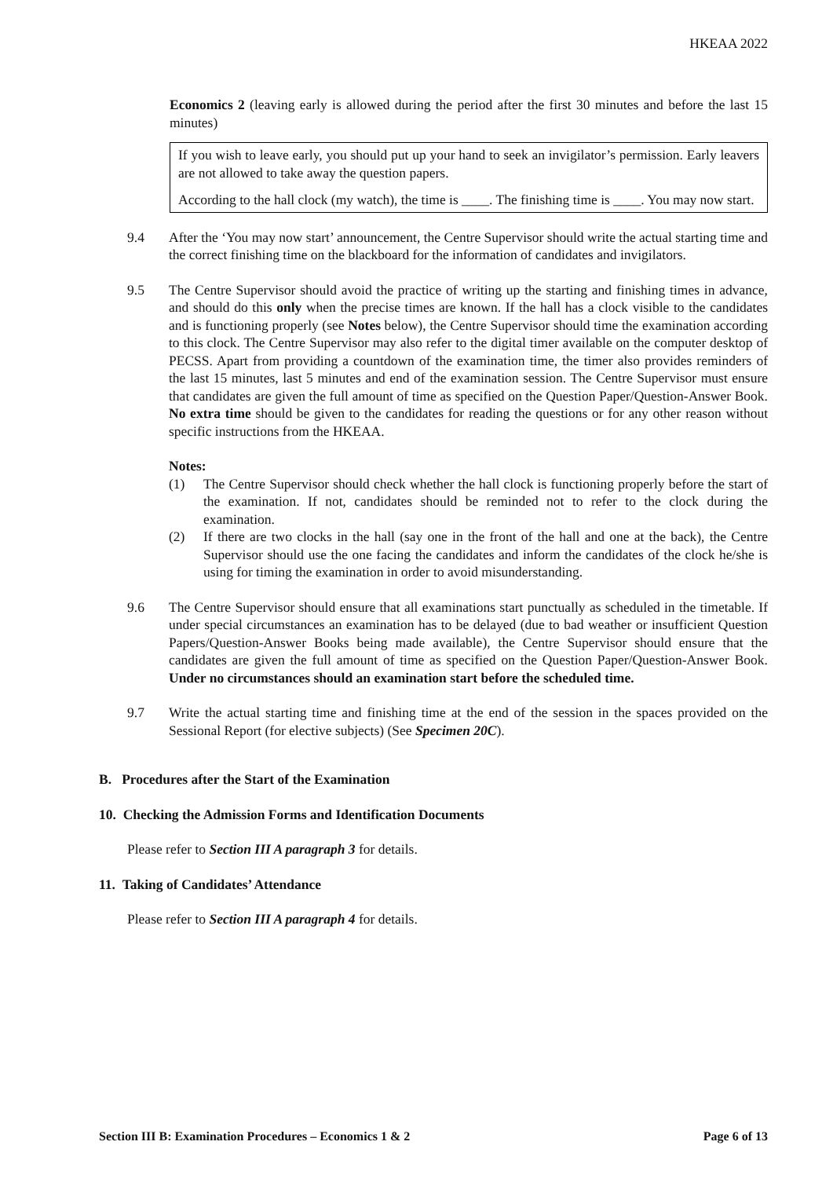HKEAA 2022
Economics 2 (leaving early is allowed during the period after the first 30 minutes and before the last 15 minutes)
If you wish to leave early, you should put up your hand to seek an invigilator’s permission. Early leavers are not allowed to take away the question papers.
According to the hall clock (my watch), the time is ____. The finishing time is ____. You may now start.
9.4 After the ‘You may now start’ announcement, the Centre Supervisor should write the actual starting time and the correct finishing time on the blackboard for the information of candidates and invigilators.
9.5 The Centre Supervisor should avoid the practice of writing up the starting and finishing times in advance, and should do this only when the precise times are known. If the hall has a clock visible to the candidates and is functioning properly (see Notes below), the Centre Supervisor should time the examination according to this clock. The Centre Supervisor may also refer to the digital timer available on the computer desktop of PECSS. Apart from providing a countdown of the examination time, the timer also provides reminders of the last 15 minutes, last 5 minutes and end of the examination session. The Centre Supervisor must ensure that candidates are given the full amount of time as specified on the Question Paper/Question-Answer Book. No extra time should be given to the candidates for reading the questions or for any other reason without specific instructions from the HKEAA.
Notes:
(1) The Centre Supervisor should check whether the hall clock is functioning properly before the start of the examination. If not, candidates should be reminded not to refer to the clock during the examination.
(2) If there are two clocks in the hall (say one in the front of the hall and one at the back), the Centre Supervisor should use the one facing the candidates and inform the candidates of the clock he/she is using for timing the examination in order to avoid misunderstanding.
9.6 The Centre Supervisor should ensure that all examinations start punctually as scheduled in the timetable. If under special circumstances an examination has to be delayed (due to bad weather or insufficient Question Papers/Question-Answer Books being made available), the Centre Supervisor should ensure that the candidates are given the full amount of time as specified on the Question Paper/Question-Answer Book. Under no circumstances should an examination start before the scheduled time.
9.7 Write the actual starting time and finishing time at the end of the session in the spaces provided on the Sessional Report (for elective subjects) (See Specimen 20C).
B. Procedures after the Start of the Examination
10. Checking the Admission Forms and Identification Documents
Please refer to Section III A paragraph 3 for details.
11. Taking of Candidates’ Attendance
Please refer to Section III A paragraph 4 for details.
Section III B: Examination Procedures – Economics 1 & 2 Page 6 of 13